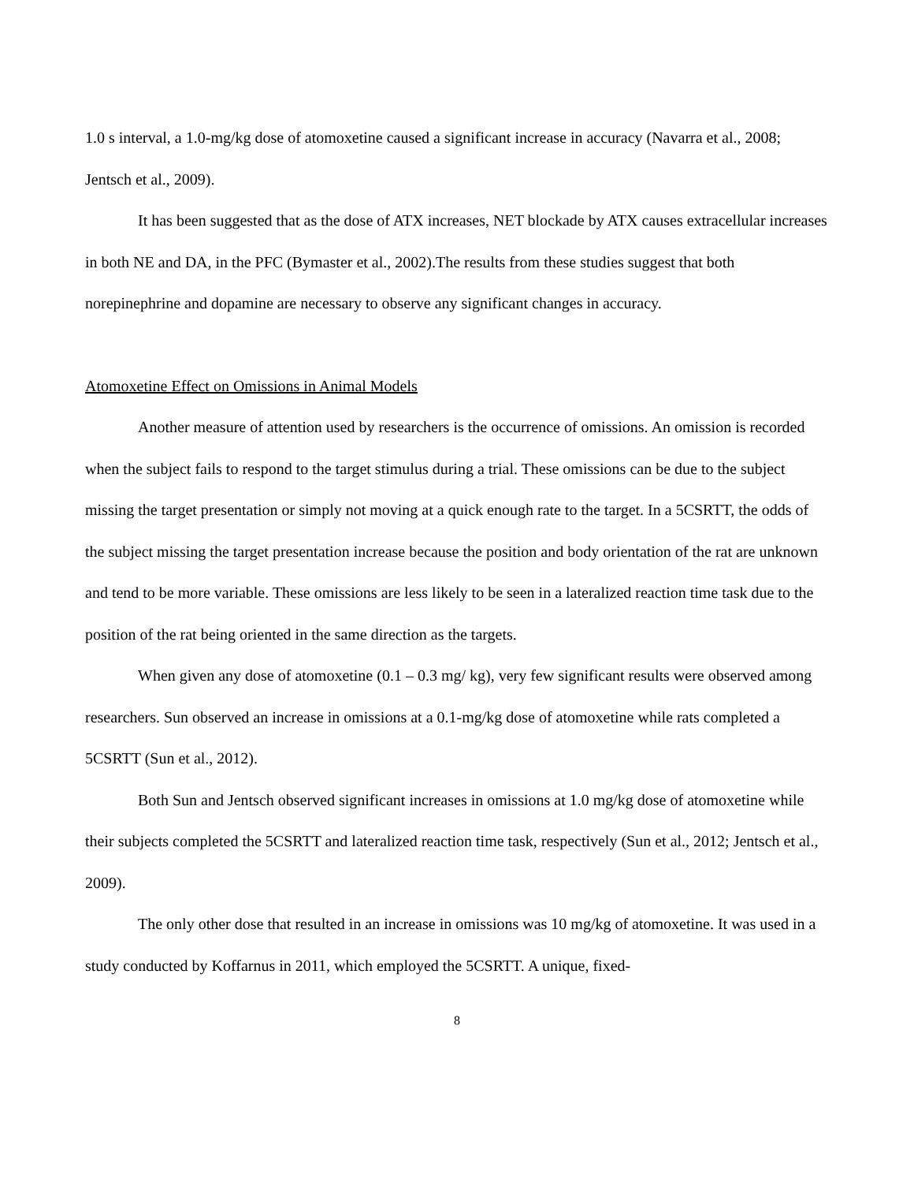1.0 s interval, a 1.0-mg/kg dose of atomoxetine caused a significant increase in accuracy (Navarra et al., 2008; Jentsch et al., 2009).
It has been suggested that as the dose of ATX increases, NET blockade by ATX causes extracellular increases in both NE and DA, in the PFC (Bymaster et al., 2002).The results from these studies suggest that both norepinephrine and dopamine are necessary to observe any significant changes in accuracy.
Atomoxetine Effect on Omissions in Animal Models
Another measure of attention used by researchers is the occurrence of omissions. An omission is recorded when the subject fails to respond to the target stimulus during a trial. These omissions can be due to the subject missing the target presentation or simply not moving at a quick enough rate to the target. In a 5CSRTT, the odds of the subject missing the target presentation increase because the position and body orientation of the rat are unknown and tend to be more variable. These omissions are less likely to be seen in a lateralized reaction time task due to the position of the rat being oriented in the same direction as the targets.
When given any dose of atomoxetine (0.1 – 0.3 mg/ kg), very few significant results were observed among researchers. Sun observed an increase in omissions at a 0.1-mg/kg dose of atomoxetine while rats completed a 5CSRTT (Sun et al., 2012).
Both Sun and Jentsch observed significant increases in omissions at 1.0 mg/kg dose of atomoxetine while their subjects completed the 5CSRTT and lateralized reaction time task, respectively (Sun et al., 2012; Jentsch et al., 2009).
The only other dose that resulted in an increase in omissions was 10 mg/kg of atomoxetine. It was used in a study conducted by Koffarnus in 2011, which employed the 5CSRTT. A unique, fixed-
8